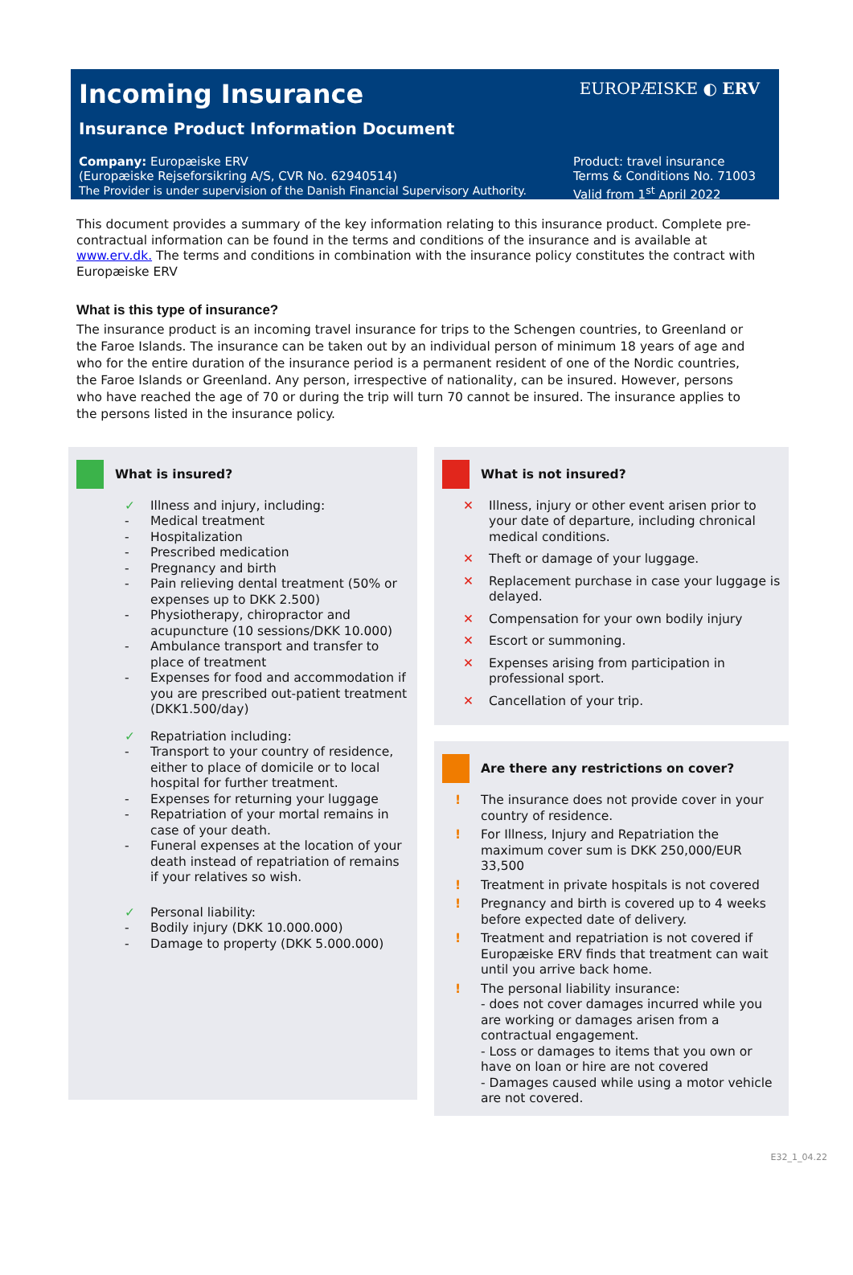Incoming Insurance EUROPÆISKE ◐ ERV
Insurance Product Information Document
Company: Europæiske ERV
(Europæiske Rejseforsikring A/S, CVR No. 62940514)
The Provider is under supervision of the Danish Financial Supervisory Authority.
Product: travel insurance
Terms & Conditions No. 71003
Valid from 1<sup>st</sup> April 2022
This document provides a summary of the key information relating to this insurance product. Complete pre-contractual information can be found in the terms and conditions of the insurance and is available at www.erv.dk. The terms and conditions in combination with the insurance policy constitutes the contract with Europæiske ERV
What is this type of insurance?
The insurance product is an incoming travel insurance for trips to the Schengen countries, to Greenland or the Faroe Islands. The insurance can be taken out by an individual person of minimum 18 years of age and who for the entire duration of the insurance period is a permanent resident of one of the Nordic countries, the Faroe Islands or Greenland. Any person, irrespective of nationality, can be insured. However, persons who have reached the age of 70 or during the trip will turn 70 cannot be insured. The insurance applies to the persons listed in the insurance policy.
What is insured?
✓ Illness and injury, including:
- Medical treatment
- Hospitalization
- Prescribed medication
- Pregnancy and birth
- Pain relieving dental treatment (50% or expenses up to DKK 2.500)
- Physiotherapy, chiropractor and acupuncture (10 sessions/DKK 10.000)
- Ambulance transport and transfer to place of treatment
- Expenses for food and accommodation if you are prescribed out-patient treatment (DKK1.500/day)
✓ Repatriation including:
- Transport to your country of residence, either to place of domicile or to local hospital for further treatment.
- Expenses for returning your luggage
- Repatriation of your mortal remains in case of your death.
- Funeral expenses at the location of your death instead of repatriation of remains if your relatives so wish.
✓ Personal liability:
- Bodily injury (DKK 10.000.000)
- Damage to property (DKK 5.000.000)
What is not insured?
✕ Illness, injury or other event arisen prior to your date of departure, including chronical medical conditions.
✕ Theft or damage of your luggage.
✕ Replacement purchase in case your luggage is delayed.
✕ Compensation for your own bodily injury
✕ Escort or summoning.
✕ Expenses arising from participation in professional sport.
✕ Cancellation of your trip.
Are there any restrictions on cover?
! The insurance does not provide cover in your country of residence.
! For Illness, Injury and Repatriation the maximum cover sum is DKK 250,000/EUR 33,500
! Treatment in private hospitals is not covered
! Pregnancy and birth is covered up to 4 weeks before expected date of delivery.
! Treatment and repatriation is not covered if Europæiske ERV finds that treatment can wait until you arrive back home.
! The personal liability insurance:
- does not cover damages incurred while you are working or damages arisen from a contractual engagement.
- Loss or damages to items that you own or have on loan or hire are not covered
- Damages caused while using a motor vehicle are not covered.
E32_1_04.22